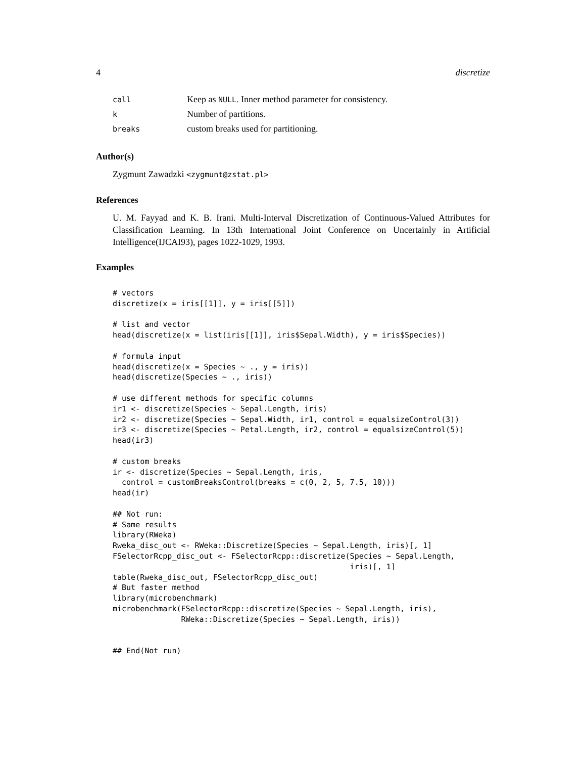4 discretize
| call | Keep as NULL . Inner method parameter for consistency. |
| k | Number of partitions. |
| breaks | custom breaks used for partitioning. |
Author(s)
Zygmunt Zawadzki <zygmunt@zstat.pl>
References
U. M. Fayyad and K. B. Irani. Multi-Interval Discretization of Continuous-Valued Attributes for Classification Learning. In 13th International Joint Conference on Uncertainly in Artificial Intelligence(IJCAI93), pages 1022-1029, 1993.
Examples
# vectors
discretize(x = iris[[1]], y = iris[[5]])

# list and vector
head(discretize(x = list(iris[[1]], iris$Sepal.Width), y = iris$Species))

# formula input
head(discretize(x = Species ~ ., y = iris))
head(discretize(Species ~ ., iris))

# use different methods for specific columns
ir1 <- discretize(Species ~ Sepal.Length, iris)
ir2 <- discretize(Species ~ Sepal.Width, ir1, control = equalsizeControl(3))
ir3 <- discretize(Species ~ Petal.Length, ir2, control = equalsizeControl(5))
head(ir3)

# custom breaks
ir <- discretize(Species ~ Sepal.Length, iris,
  control = customBreaksControl(breaks = c(0, 2, 5, 7.5, 10)))
head(ir)

## Not run:
# Same results
library(RWeka)
Rweka_disc_out <- RWeka::Discretize(Species ~ Sepal.Length, iris)[, 1]
FSelectorRcpp_disc_out <- FSelectorRcpp::discretize(Species ~ Sepal.Length,
                                                    iris)[, 1]
table(Rweka_disc_out, FSelectorRcpp_disc_out)
# But faster method
library(microbenchmark)
microbenchmark(FSelectorRcpp::discretize(Species ~ Sepal.Length, iris),
               RWeka::Discretize(Species ~ Sepal.Length, iris))


## End(Not run)